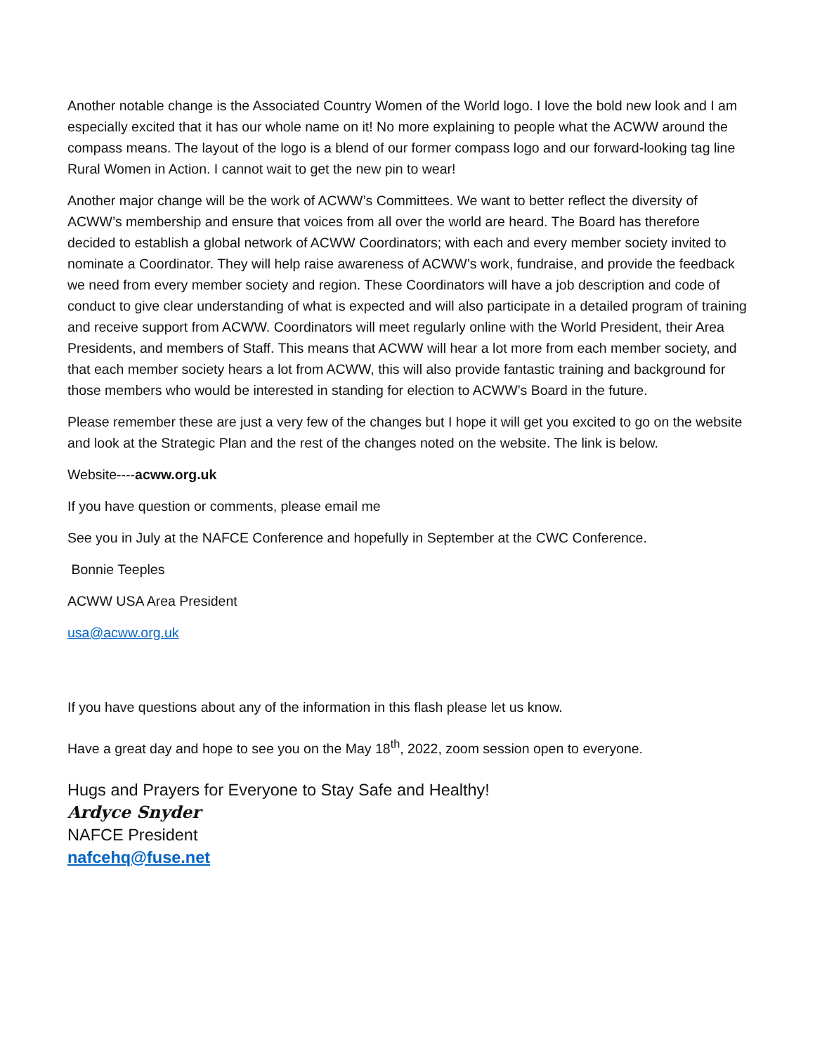Another notable change is the Associated Country Women of the World logo. I love the bold new look and I am especially excited that it has our whole name on it! No more explaining to people what the ACWW around the compass means. The layout of the logo is a blend of our former compass logo and our forward-looking tag line Rural Women in Action. I cannot wait to get the new pin to wear!
Another major change will be the work of ACWW’s Committees. We want to better reflect the diversity of ACWW’s membership and ensure that voices from all over the world are heard. The Board has therefore decided to establish a global network of ACWW Coordinators; with each and every member society invited to nominate a Coordinator. They will help raise awareness of ACWW’s work, fundraise, and provide the feedback we need from every member society and region. These Coordinators will have a job description and code of conduct to give clear understanding of what is expected and will also participate in a detailed program of training and receive support from ACWW. Coordinators will meet regularly online with the World President, their Area Presidents, and members of Staff. This means that ACWW will hear a lot more from each member society, and that each member society hears a lot from ACWW, this will also provide fantastic training and background for those members who would be interested in standing for election to ACWW’s Board in the future.
Please remember these are just a very few of the changes but I hope it will get you excited to go on the website and look at the Strategic Plan and the rest of the changes noted on the website. The link is below.
Website----acww.org.uk
If you have question or comments, please email me
See you in July at the NAFCE Conference and hopefully in September at the CWC Conference.
Bonnie Teeples
ACWW USA Area President
usa@acww.org.uk
If you have questions about any of the information in this flash please let us know.
Have a great day and hope to see you on the May 18<sup>th</sup>, 2022, zoom session open to everyone.
Hugs and Prayers for Everyone to Stay Safe and Healthy!
Ardyce Snyder
NAFCE President
nafcehq@fuse.net